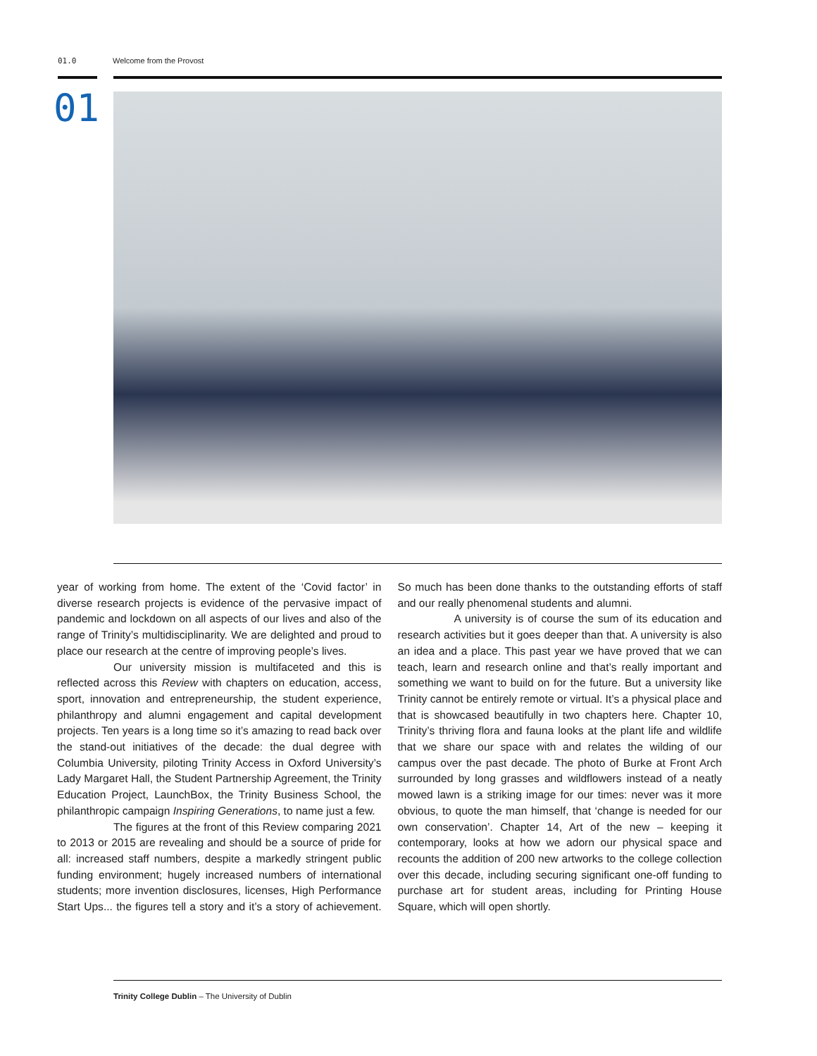01.0 Welcome from the Provost
01
year of working from home. The extent of the ‘Covid factor’ in diverse research projects is evidence of the pervasive impact of pandemic and lockdown on all aspects of our lives and also of the range of Trinity’s multidisciplinarity. We are delighted and proud to place our research at the centre of improving people’s lives.
Our university mission is multifaceted and this is reflected across this Review with chapters on education, access, sport, innovation and entrepreneurship, the student experience, philanthropy and alumni engagement and capital development projects. Ten years is a long time so it’s amazing to read back over the stand-out initiatives of the decade: the dual degree with Columbia University, piloting Trinity Access in Oxford University’s Lady Margaret Hall, the Student Partnership Agreement, the Trinity Education Project, LaunchBox, the Trinity Business School, the philanthropic campaign Inspiring Generations, to name just a few.
The figures at the front of this Review comparing 2021 to 2013 or 2015 are revealing and should be a source of pride for all: increased staff numbers, despite a markedly stringent public funding environment; hugely increased numbers of international students; more invention disclosures, licenses, High Performance Start Ups... the figures tell a story and it’s a story of achievement. So much has been done thanks to the outstanding efforts of staff and our really phenomenal students and alumni.
A university is of course the sum of its education and research activities but it goes deeper than that. A university is also an idea and a place. This past year we have proved that we can teach, learn and research online and that’s really important and something we want to build on for the future. But a university like Trinity cannot be entirely remote or virtual. It’s a physical place and that is showcased beautifully in two chapters here. Chapter 10, Trinity’s thriving flora and fauna looks at the plant life and wildlife that we share our space with and relates the wilding of our campus over the past decade. The photo of Burke at Front Arch surrounded by long grasses and wildflowers instead of a neatly mowed lawn is a striking image for our times: never was it more obvious, to quote the man himself, that ‘change is needed for our own conservation’. Chapter 14, Art of the new – keeping it contemporary, looks at how we adorn our physical space and recounts the addition of 200 new artworks to the college collection over this decade, including securing significant one-off funding to purchase art for student areas, including for Printing House Square, which will open shortly.
Trinity College Dublin – The University of Dublin